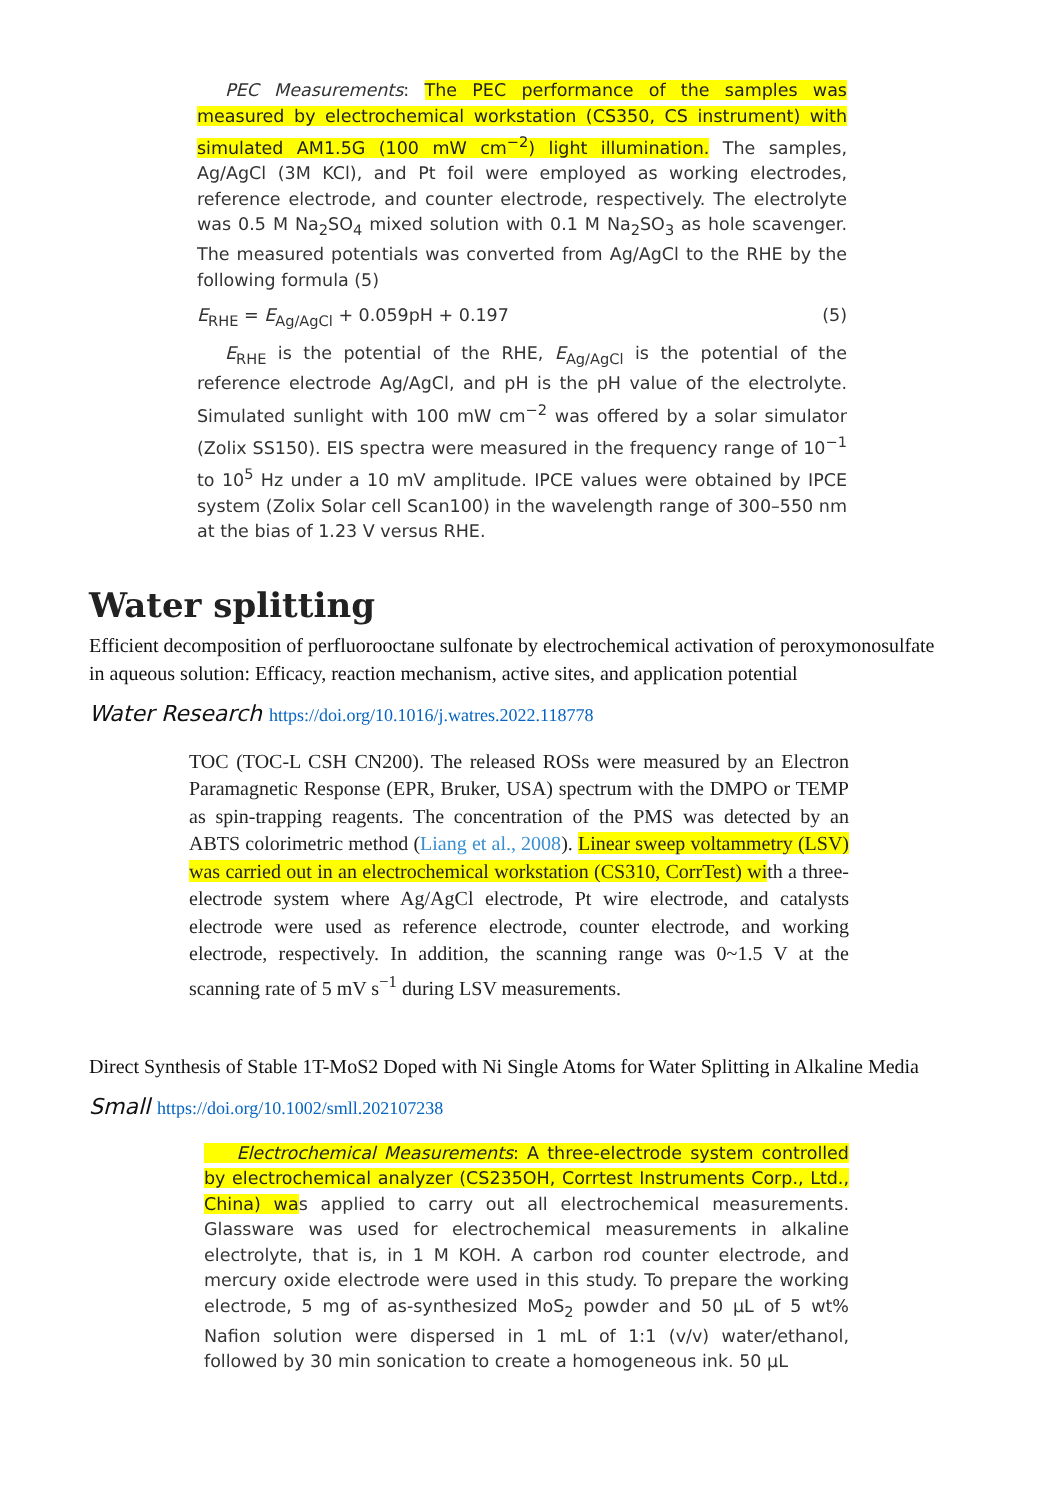PEC Measurements: The PEC performance of the samples was measured by electrochemical workstation (CS350, CS instrument) with simulated AM1.5G (100 mW cm<sup>−2</sup>) light illumination. The samples, Ag/AgCl (3M KCl), and Pt foil were employed as working electrodes, reference electrode, and counter electrode, respectively. The electrolyte was 0.5 M Na<sub>2</sub>SO<sub>4</sub> mixed solution with 0.1 M Na<sub>2</sub>SO<sub>3</sub> as hole scavenger. The measured potentials was converted from Ag/AgCl to the RHE by the following formula (5)
E<sub>RHE</sub> = E<sub>Ag/AgCl</sub> + 0.059pH + 0.197 (5)
E<sub>RHE</sub> is the potential of the RHE, E<sub>Ag/AgCl</sub> is the potential of the reference electrode Ag/AgCl, and pH is the pH value of the electrolyte. Simulated sunlight with 100 mW cm<sup>−2</sup> was offered by a solar simulator (Zolix SS150). EIS spectra were measured in the frequency range of 10<sup>−1</sup> to 10<sup>5</sup> Hz under a 10 mV amplitude. IPCE values were obtained by IPCE system (Zolix Solar cell Scan100) in the wavelength range of 300–550 nm at the bias of 1.23 V versus RHE.
Water splitting
Efficient decomposition of perfluorooctane sulfonate by electrochemical activation of peroxymonosulfate in aqueous solution: Efficacy, reaction mechanism, active sites, and application potential
Water Research https://doi.org/10.1016/j.watres.2022.118778
TOC (TOC-L CSH CN200). The released ROSs were measured by an Electron Paramagnetic Response (EPR, Bruker, USA) spectrum with the DMPO or TEMP as spin-trapping reagents. The concentration of the PMS was detected by an ABTS colorimetric method (Liang et al., 2008). Linear sweep voltammetry (LSV) was carried out in an electrochemical workstation (CS310, CorrTest) with a three-electrode system where Ag/AgCl electrode, Pt wire electrode, and catalysts electrode were used as reference electrode, counter electrode, and working electrode, respectively. In addition, the scanning range was 0~1.5 V at the scanning rate of 5 mV s<sup>−1</sup> during LSV measurements.
Direct Synthesis of Stable 1T-MoS2 Doped with Ni Single Atoms for Water Splitting in Alkaline Media
Small https://doi.org/10.1002/smll.202107238
Electrochemical Measurements: A three-electrode system controlled by electrochemical analyzer (CS235OH, Corrtest Instruments Corp., Ltd., China) was applied to carry out all electrochemical measurements. Glassware was used for electrochemical measurements in alkaline electrolyte, that is, in 1 M KOH. A carbon rod counter electrode, and mercury oxide electrode were used in this study. To prepare the working electrode, 5 mg of as-synthesized MoS<sub>2</sub> powder and 50 µL of 5 wt% Nafion solution were dispersed in 1 mL of 1:1 (v/v) water/ethanol, followed by 30 min sonication to create a homogeneous ink. 50 µL